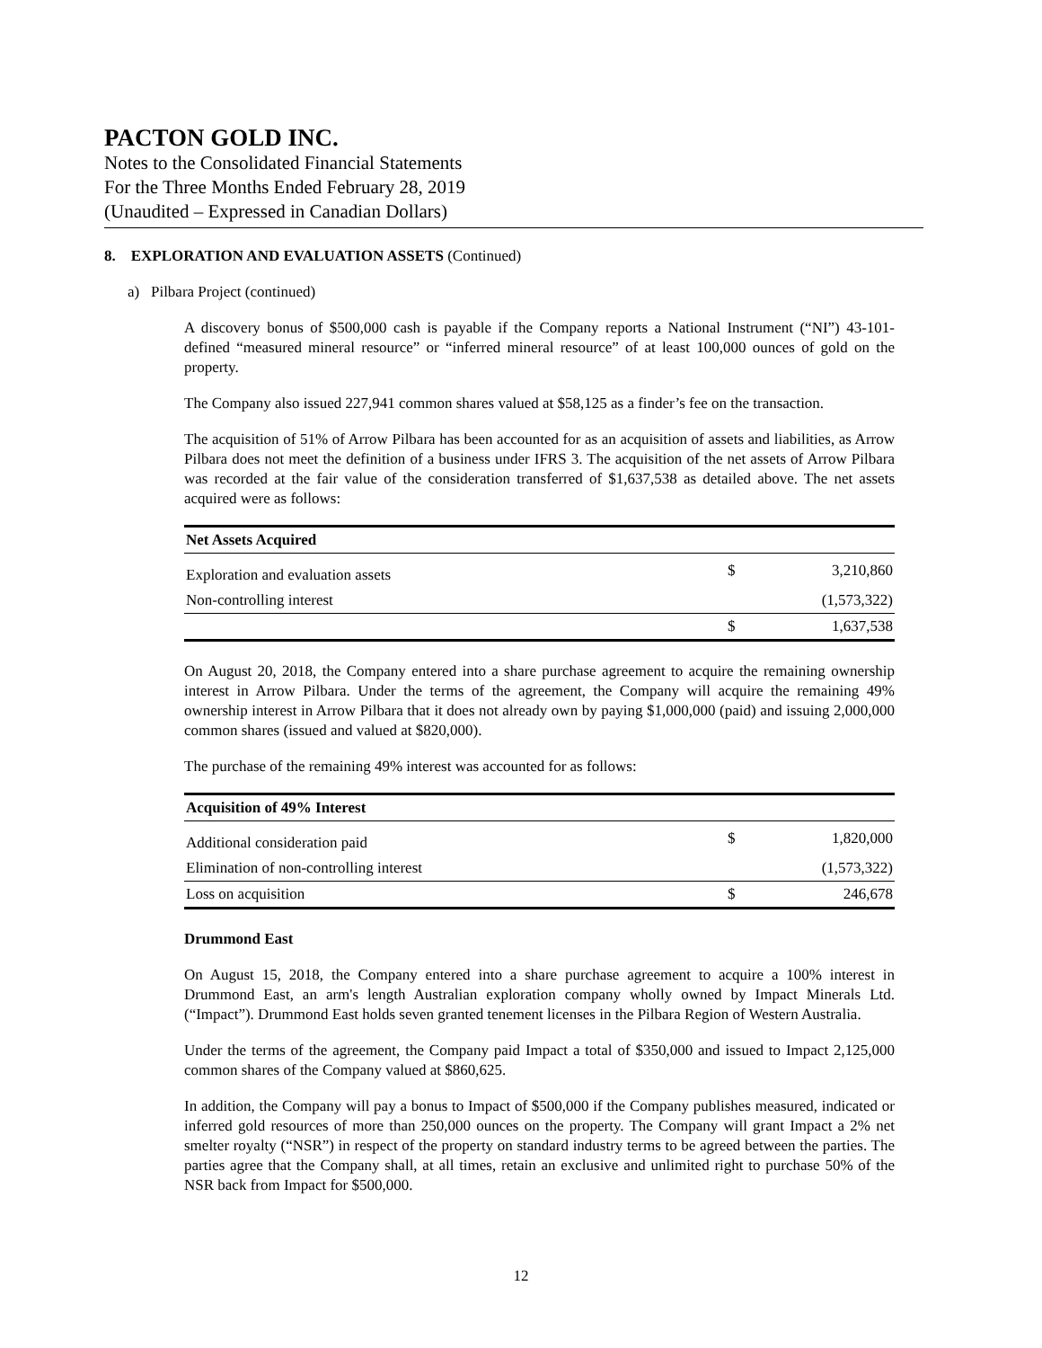PACTON GOLD INC.
Notes to the Consolidated Financial Statements
For the Three Months Ended February 28, 2019
(Unaudited – Expressed in Canadian Dollars)
8. EXPLORATION AND EVALUATION ASSETS (Continued)
a) Pilbara Project (continued)
A discovery bonus of $500,000 cash is payable if the Company reports a National Instrument (“NI”) 43-101-defined “measured mineral resource” or “inferred mineral resource” of at least 100,000 ounces of gold on the property.
The Company also issued 227,941 common shares valued at $58,125 as a finder’s fee on the transaction.
The acquisition of 51% of Arrow Pilbara has been accounted for as an acquisition of assets and liabilities, as Arrow Pilbara does not meet the definition of a business under IFRS 3. The acquisition of the net assets of Arrow Pilbara was recorded at the fair value of the consideration transferred of $1,637,538 as detailed above. The net assets acquired were as follows:
| Net Assets Acquired | | |
| --- | --- | --- |
| Exploration and evaluation assets | $ | 3,210,860 |
| Non-controlling interest | | (1,573,322) |
| | $ | 1,637,538 |
On August 20, 2018, the Company entered into a share purchase agreement to acquire the remaining ownership interest in Arrow Pilbara. Under the terms of the agreement, the Company will acquire the remaining 49% ownership interest in Arrow Pilbara that it does not already own by paying $1,000,000 (paid) and issuing 2,000,000 common shares (issued and valued at $820,000).
The purchase of the remaining 49% interest was accounted for as follows:
| Acquisition of 49% Interest | | |
| --- | --- | --- |
| Additional consideration paid | $ | 1,820,000 |
| Elimination of non-controlling interest | | (1,573,322) |
| Loss on acquisition | $ | 246,678 |
Drummond East
On August 15, 2018, the Company entered into a share purchase agreement to acquire a 100% interest in Drummond East, an arm's length Australian exploration company wholly owned by Impact Minerals Ltd. (“Impact”). Drummond East holds seven granted tenement licenses in the Pilbara Region of Western Australia.
Under the terms of the agreement, the Company paid Impact a total of $350,000 and issued to Impact 2,125,000 common shares of the Company valued at $860,625.
In addition, the Company will pay a bonus to Impact of $500,000 if the Company publishes measured, indicated or inferred gold resources of more than 250,000 ounces on the property. The Company will grant Impact a 2% net smelter royalty (“NSR”) in respect of the property on standard industry terms to be agreed between the parties. The parties agree that the Company shall, at all times, retain an exclusive and unlimited right to purchase 50% of the NSR back from Impact for $500,000.
12